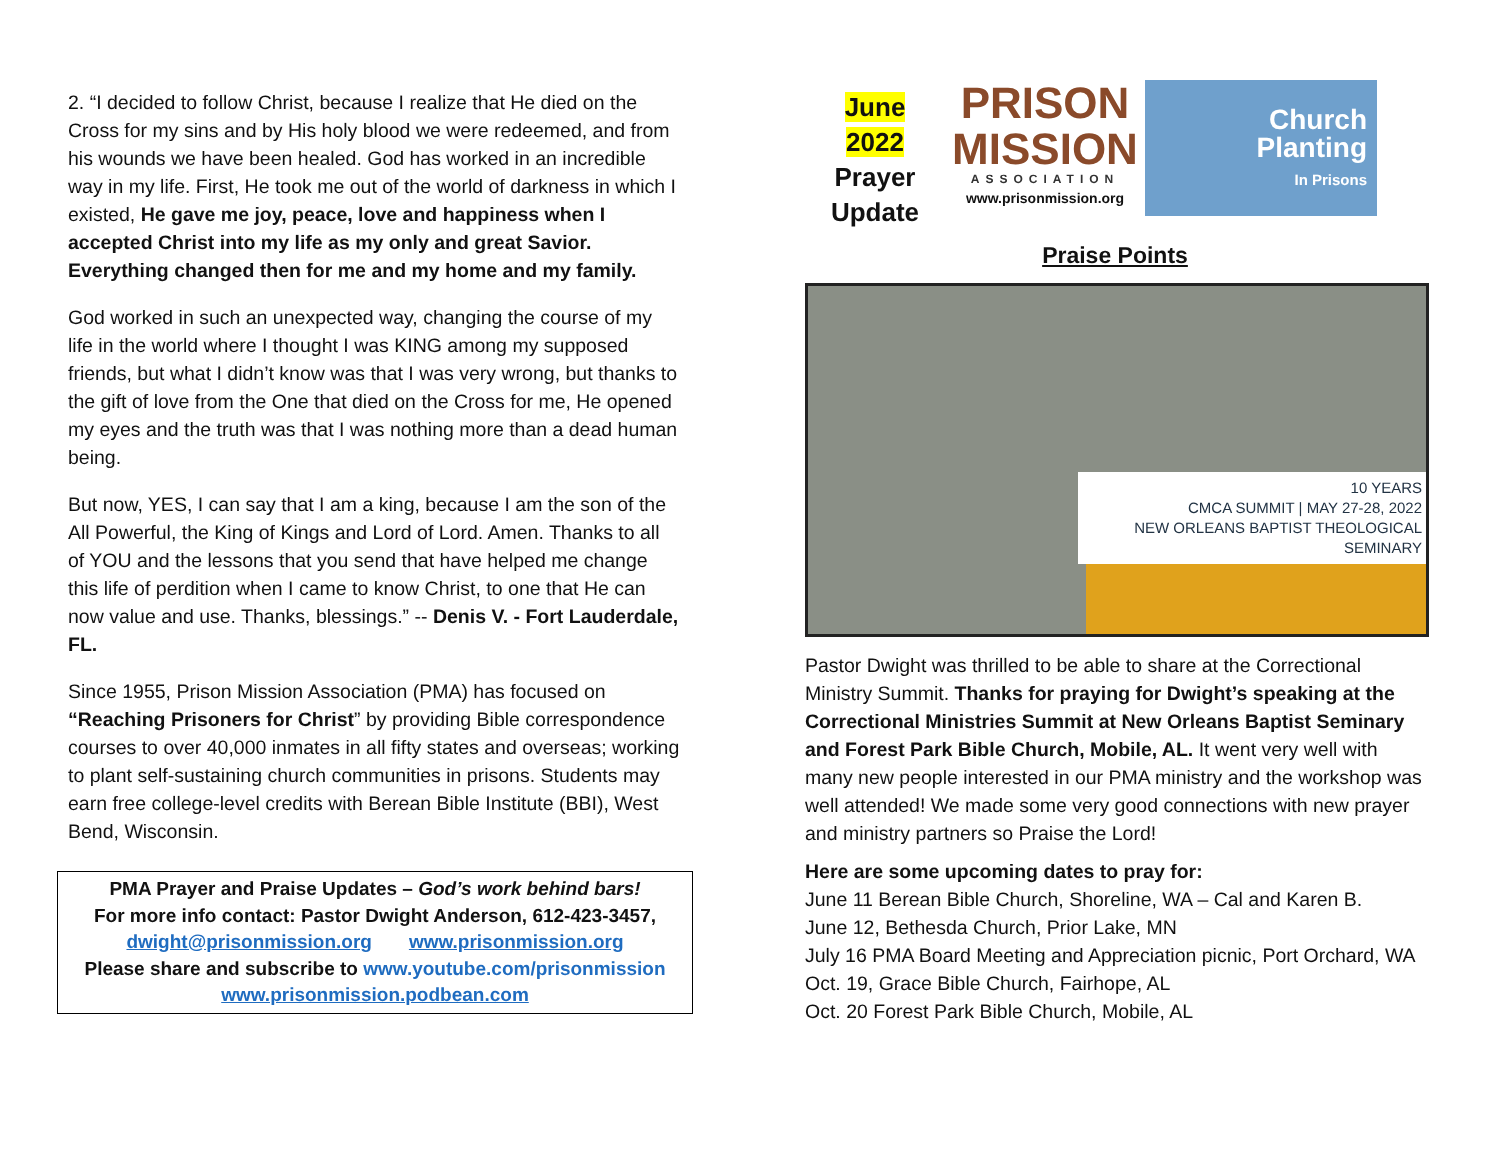2. “I decided to follow Christ, because I realize that He died on the Cross for my sins and by His holy blood we were redeemed, and from his wounds we have been healed. God has worked in an incredible way in my life. First, He took me out of the world of darkness in which I existed, He gave me joy, peace, love and happiness when I accepted Christ into my life as my only and great Savior. Everything changed then for me and my home and my family.
God worked in such an unexpected way, changing the course of my life in the world where I thought I was KING among my supposed friends, but what I didn’t know was that I was very wrong, but thanks to the gift of love from the One that died on the Cross for me, He opened my eyes and the truth was that I was nothing more than a dead human being.
But now, YES, I can say that I am a king, because I am the son of the All Powerful, the King of Kings and Lord of Lord. Amen. Thanks to all of YOU and the lessons that you send that have helped me change this life of perdition when I came to know Christ, to one that He can now value and use. Thanks, blessings.” -- Denis V. - Fort Lauderdale, FL.
Since 1955, Prison Mission Association (PMA) has focused on “Reaching Prisoners for Christ” by providing Bible correspondence courses to over 40,000 inmates in all fifty states and overseas; working to plant self-sustaining church communities in prisons. Students may earn free college-level credits with Berean Bible Institute (BBI), West Bend, Wisconsin.
PMA Prayer and Praise Updates – God’s work behind bars!
For more info contact: Pastor Dwight Anderson, 612-423-3457,
dwight@prisonmission.org www.prisonmission.org
Please share and subscribe to www.youtube.com/prisonmission
www.prisonmission.podbean.com
June
2022
Prayer
Update
PRISON
MISSION
ASSOCIATION
www.prisonmission.org
Church
Planting
In Prisons
Praise Points
10 YEARS
CMCA SUMMIT | MAY 27-28, 2022
NEW ORLEANS BAPTIST THEOLOGICAL SEMINARY
Pastor Dwight was thrilled to be able to share at the Correctional Ministry Summit. Thanks for praying for Dwight’s speaking at the Correctional Ministries Summit at New Orleans Baptist Seminary and Forest Park Bible Church, Mobile, AL. It went very well with many new people interested in our PMA ministry and the workshop was well attended! We made some very good connections with new prayer and ministry partners so Praise the Lord!
Here are some upcoming dates to pray for:
June 11 Berean Bible Church, Shoreline, WA – Cal and Karen B.
June 12, Bethesda Church, Prior Lake, MN
July 16 PMA Board Meeting and Appreciation picnic, Port Orchard, WA
Oct. 19, Grace Bible Church, Fairhope, AL
Oct. 20 Forest Park Bible Church, Mobile, AL